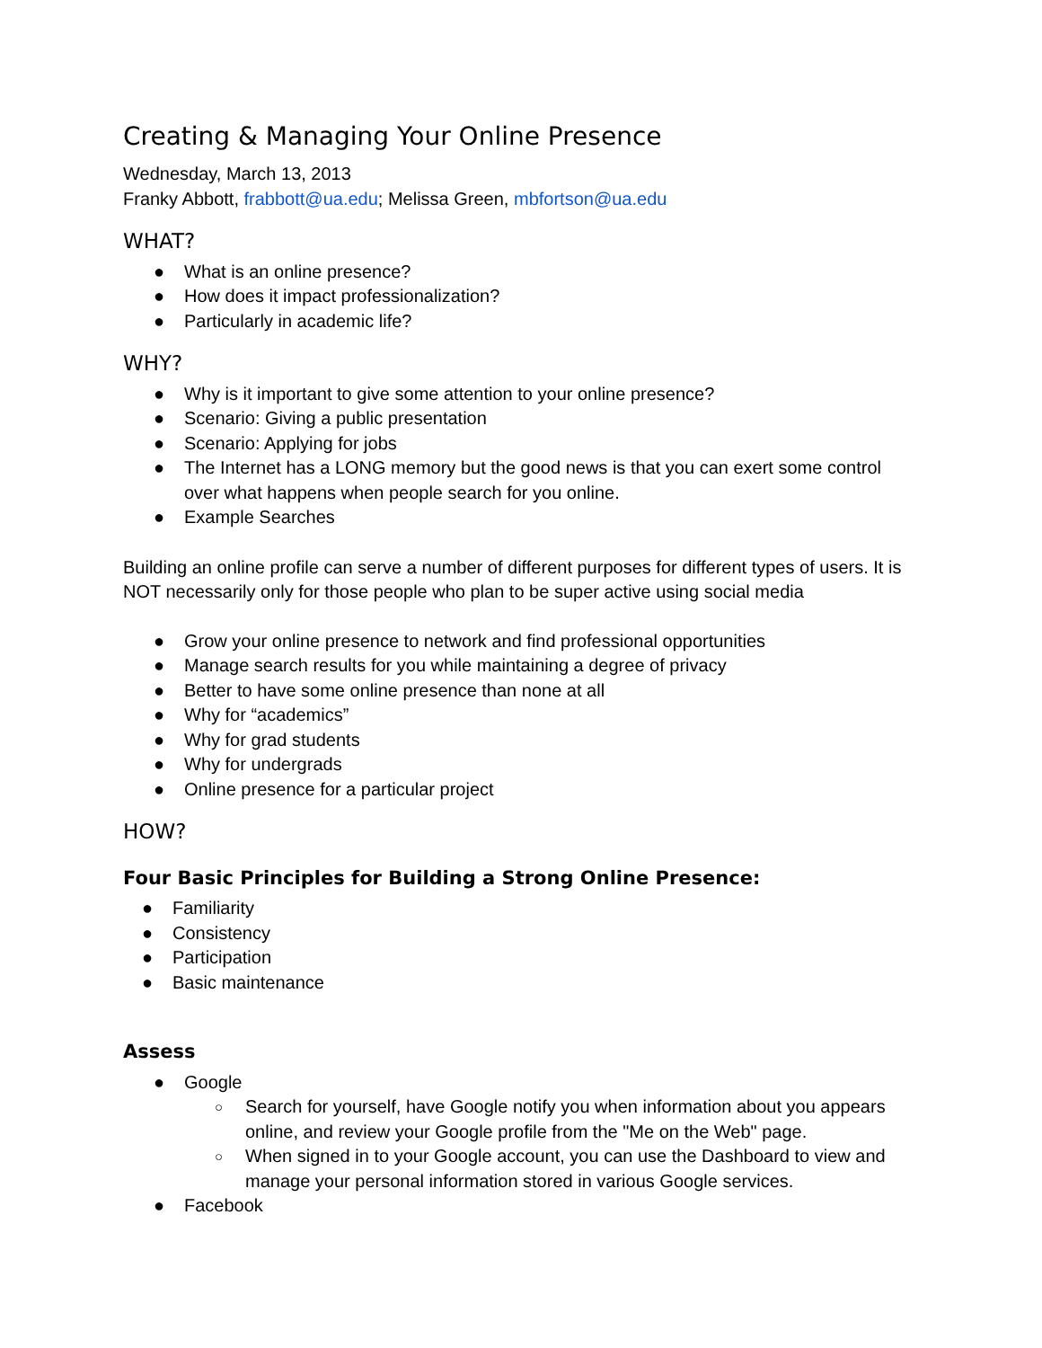Creating & Managing Your Online Presence
Wednesday, March 13, 2013
Franky Abbott, frabbott@ua.edu; Melissa Green, mbfortson@ua.edu
WHAT?
● What is an online presence?
● How does it impact professionalization?
● Particularly in academic life?
WHY?
● Why is it important to give some attention to your online presence?
● Scenario: Giving a public presentation
● Scenario: Applying for jobs
● The Internet has a LONG memory but the good news is that you can exert some control over what happens when people search for you online.
● Example Searches
Building an online profile can serve a number of different purposes for different types of users. It is NOT necessarily only for those people who plan to be super active using social media
● Grow your online presence to network and find professional opportunities
● Manage search results for you while maintaining a degree of privacy
● Better to have some online presence than none at all
● Why for “academics”
● Why for grad students
● Why for undergrads
● Online presence for a particular project
HOW?
Four Basic Principles for Building a Strong Online Presence:
● Familiarity
● Consistency
● Participation
● Basic maintenance
Assess
● Google
○ Search for yourself, have Google notify you when information about you appears online, and review your Google profile from the "Me on the Web" page.
○ When signed in to your Google account, you can use the Dashboard to view and manage your personal information stored in various Google services.
● Facebook